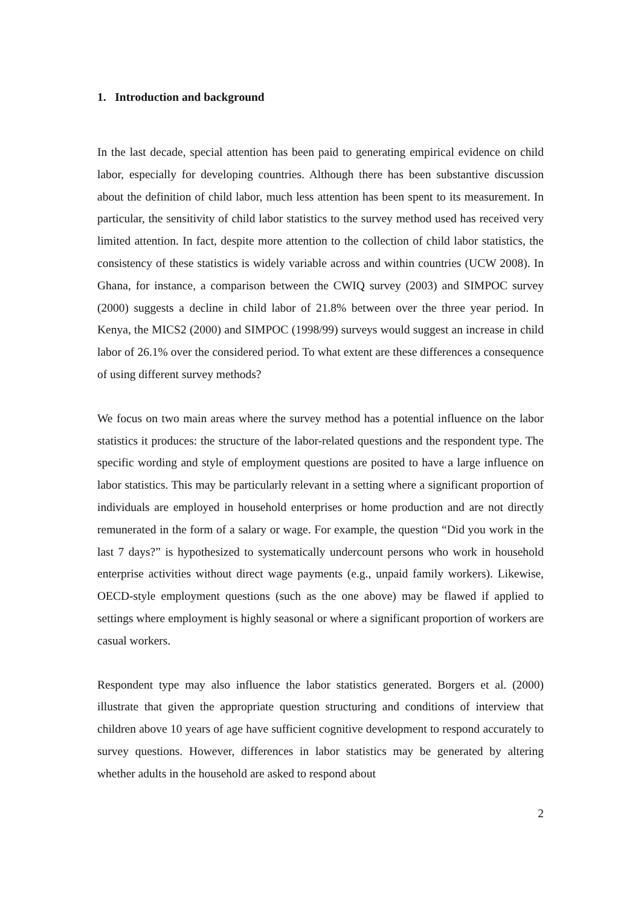1. Introduction and background
In the last decade, special attention has been paid to generating empirical evidence on child labor, especially for developing countries. Although there has been substantive discussion about the definition of child labor, much less attention has been spent to its measurement. In particular, the sensitivity of child labor statistics to the survey method used has received very limited attention. In fact, despite more attention to the collection of child labor statistics, the consistency of these statistics is widely variable across and within countries (UCW 2008). In Ghana, for instance, a comparison between the CWIQ survey (2003) and SIMPOC survey (2000) suggests a decline in child labor of 21.8% between over the three year period. In Kenya, the MICS2 (2000) and SIMPOC (1998/99) surveys would suggest an increase in child labor of 26.1% over the considered period. To what extent are these differences a consequence of using different survey methods?
We focus on two main areas where the survey method has a potential influence on the labor statistics it produces: the structure of the labor-related questions and the respondent type. The specific wording and style of employment questions are posited to have a large influence on labor statistics. This may be particularly relevant in a setting where a significant proportion of individuals are employed in household enterprises or home production and are not directly remunerated in the form of a salary or wage. For example, the question “Did you work in the last 7 days?” is hypothesized to systematically undercount persons who work in household enterprise activities without direct wage payments (e.g., unpaid family workers). Likewise, OECD-style employment questions (such as the one above) may be flawed if applied to settings where employment is highly seasonal or where a significant proportion of workers are casual workers.
Respondent type may also influence the labor statistics generated. Borgers et al. (2000) illustrate that given the appropriate question structuring and conditions of interview that children above 10 years of age have sufficient cognitive development to respond accurately to survey questions. However, differences in labor statistics may be generated by altering whether adults in the household are asked to respond about
2